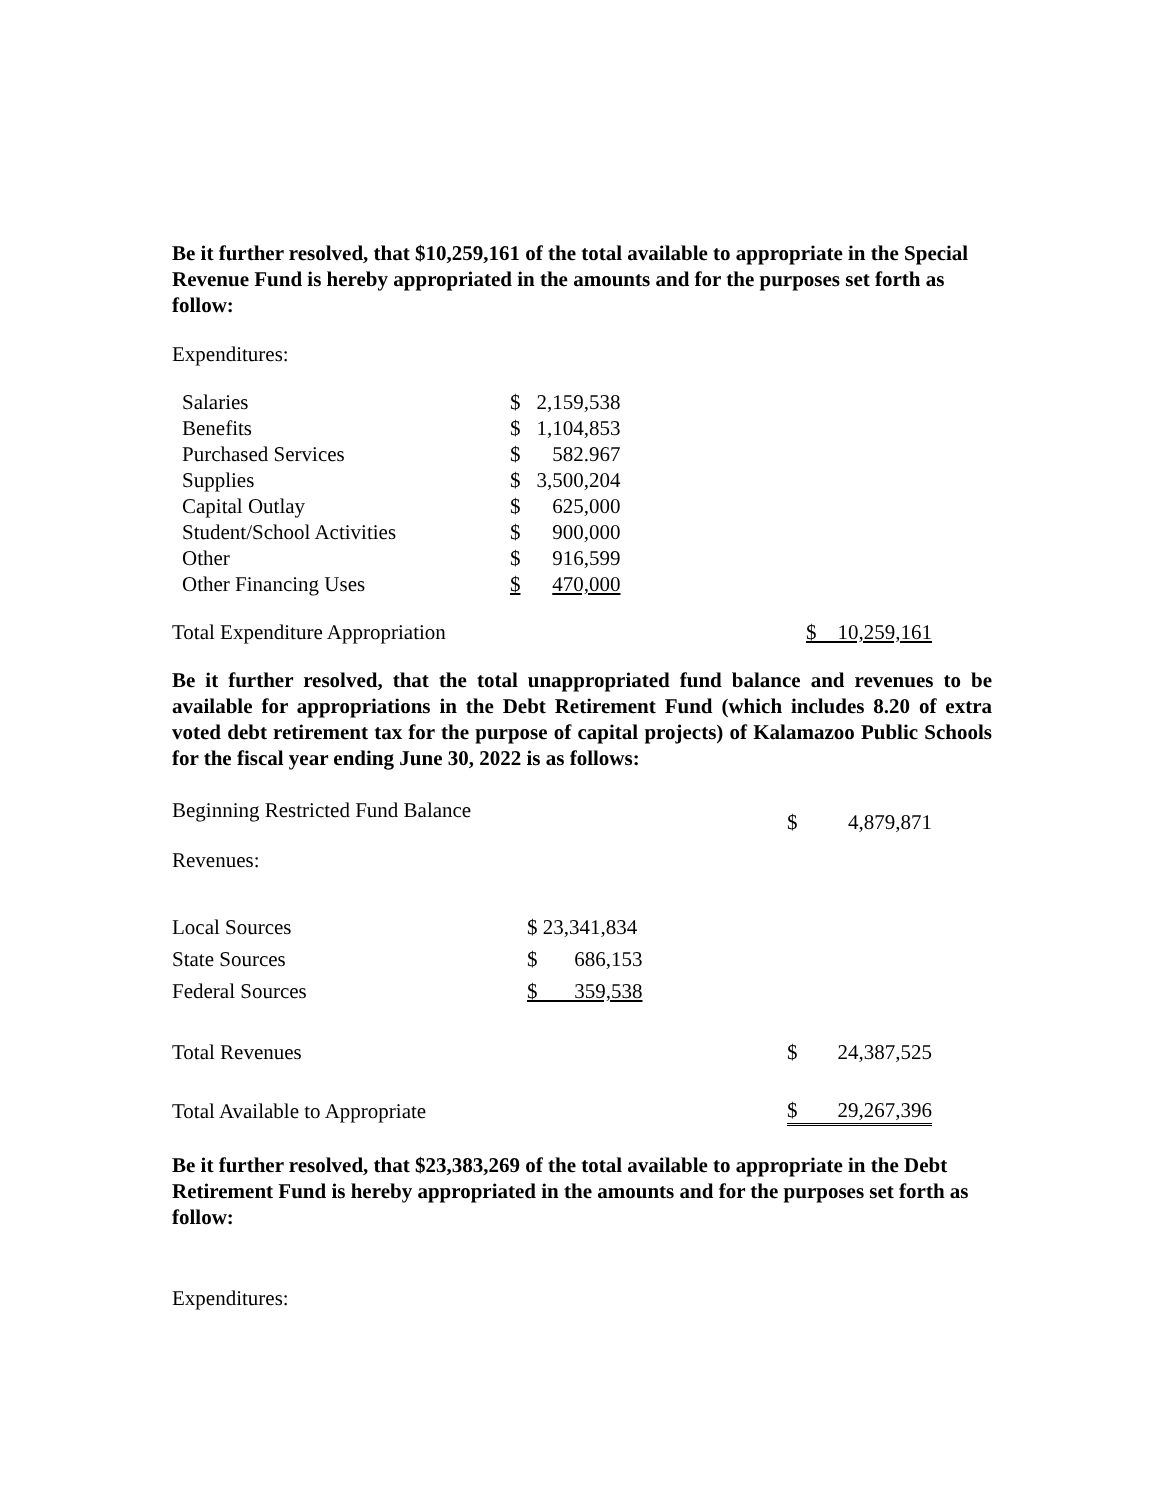Be it further resolved, that $10,259,161 of the total available to appropriate in the Special Revenue Fund is hereby appropriated in the amounts and for the purposes set forth as follow:
Expenditures:
| Salaries | $ | 2,159,538 |
| Benefits | $ | 1,104,853 |
| Purchased Services | $ | 582.967 |
| Supplies | $ | 3,500,204 |
| Capital Outlay | $ | 625,000 |
| Student/School Activities | $ | 900,000 |
| Other | $ | 916,599 |
| Other Financing Uses | $ | 470,000 |
| Total Expenditure Appropriation | $ 10,259,161 |
Be it further resolved, that the total unappropriated fund balance and revenues to be available for appropriations in the Debt Retirement Fund (which includes 8.20 of extra voted debt retirement tax for the purpose of capital projects) of Kalamazoo Public Schools for the fiscal year ending June 30, 2022 is as follows:
| Beginning Restricted Fund Balance | | $ | 4,879,871 |
| Revenues: | | | |
| Local Sources | $ 23,341,834 | | |
| State Sources | $ 686,153 | | |
| Federal Sources | $ 359,538 | | |
| Total Revenues | | $ | 24,387,525 |
| Total Available to Appropriate | | $ | 29,267,396 |
Be it further resolved, that $23,383,269 of the total available to appropriate in the Debt Retirement Fund is hereby appropriated in the amounts and for the purposes set forth as follow:
Expenditures: